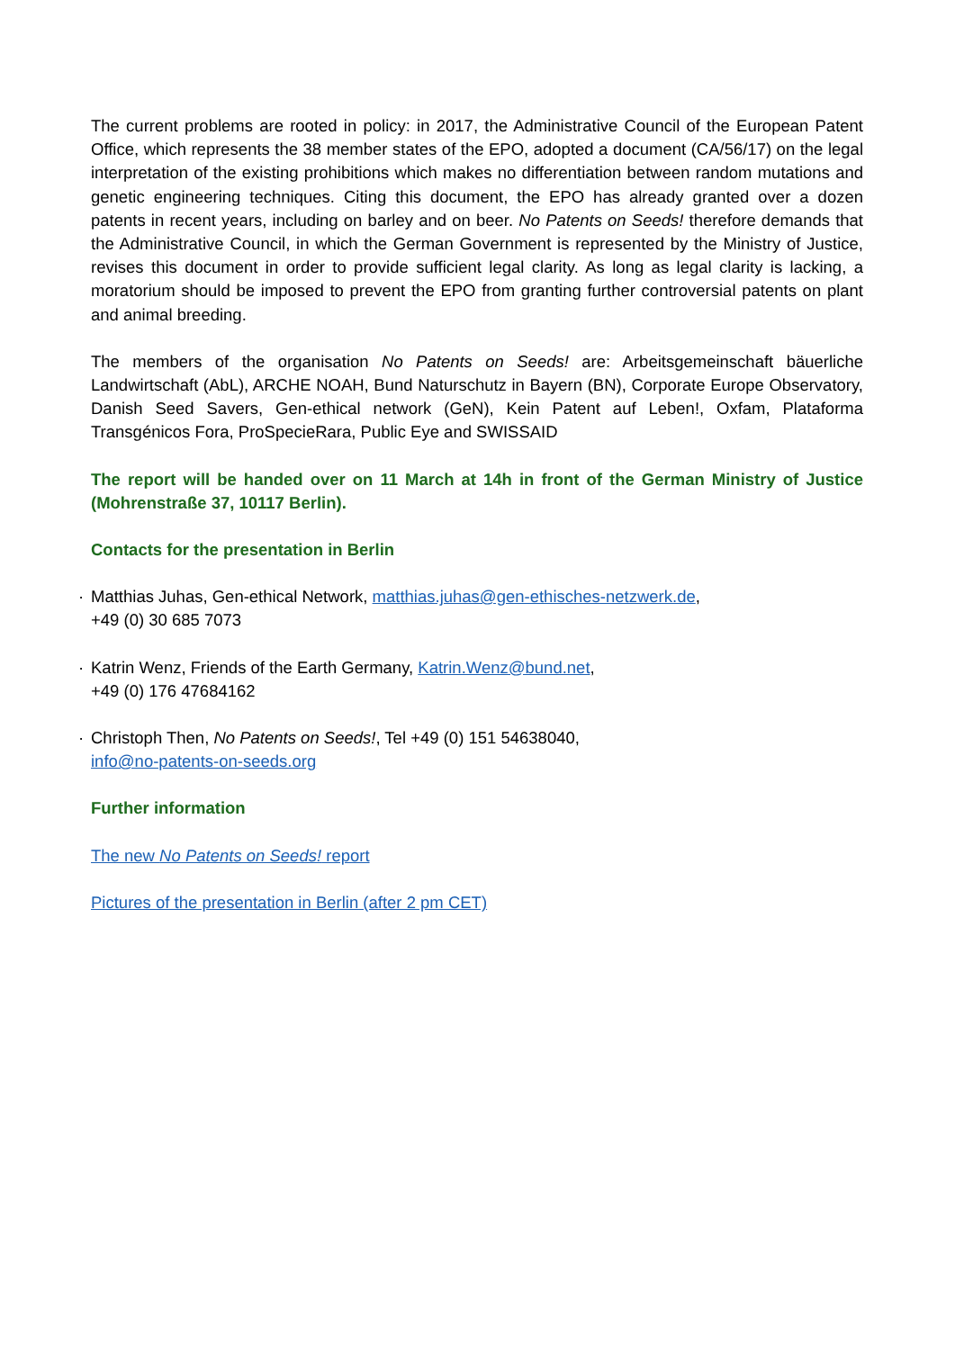The current problems are rooted in policy: in 2017, the Administrative Council of the European Patent Office, which represents the 38 member states of the EPO, adopted a document (CA/56/17) on the legal interpretation of the existing prohibitions which makes no differentiation between random mutations and genetic engineering techniques. Citing this document, the EPO has already granted over a dozen patents in recent years, including on barley and on beer. No Patents on Seeds! therefore demands that the Administrative Council, in which the German Government is represented by the Ministry of Justice, revises this document in order to provide sufficient legal clarity. As long as legal clarity is lacking, a moratorium should be imposed to prevent the EPO from granting further controversial patents on plant and animal breeding.
The members of the organisation No Patents on Seeds! are: Arbeitsgemeinschaft bäuerliche Landwirtschaft (AbL), ARCHE NOAH, Bund Naturschutz in Bayern (BN), Corporate Europe Observatory, Danish Seed Savers, Gen-ethical network (GeN), Kein Patent auf Leben!, Oxfam, Plataforma Transgénicos Fora, ProSpecieRara, Public Eye and SWISSAID
The report will be handed over on 11 March at 14h in front of the German Ministry of Justice (Mohrenstraße 37, 10117 Berlin).
Contacts for the presentation in Berlin
· Matthias Juhas, Gen-ethical Network, matthias.juhas@gen-ethisches-netzwerk.de,
+49 (0) 30 685 7073
· Katrin Wenz, Friends of the Earth Germany, Katrin.Wenz@bund.net,
+49 (0) 176 47684162
· Christoph Then, No Patents on Seeds!, Tel +49 (0) 151 54638040,
info@no-patents-on-seeds.org
Further information
The new No Patents on Seeds! report
Pictures of the presentation in Berlin (after 2 pm CET)